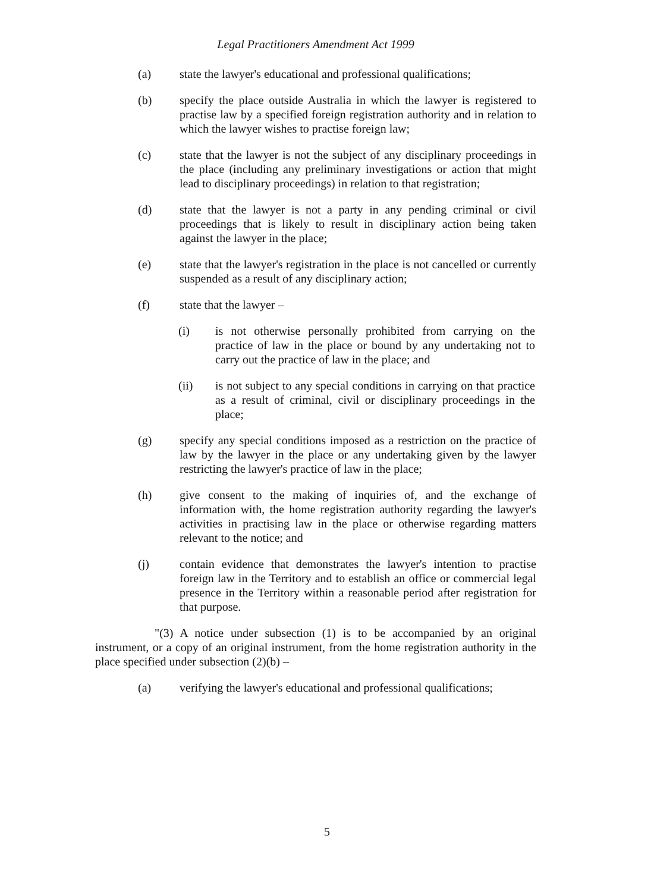Legal Practitioners Amendment Act 1999
(a) state the lawyer's educational and professional qualifications;
(b) specify the place outside Australia in which the lawyer is registered to practise law by a specified foreign registration authority and in relation to which the lawyer wishes to practise foreign law;
(c) state that the lawyer is not the subject of any disciplinary proceedings in the place (including any preliminary investigations or action that might lead to disciplinary proceedings) in relation to that registration;
(d) state that the lawyer is not a party in any pending criminal or civil proceedings that is likely to result in disciplinary action being taken against the lawyer in the place;
(e) state that the lawyer's registration in the place is not cancelled or currently suspended as a result of any disciplinary action;
(f) state that the lawyer –
(i) is not otherwise personally prohibited from carrying on the practice of law in the place or bound by any undertaking not to carry out the practice of law in the place; and
(ii) is not subject to any special conditions in carrying on that practice as a result of criminal, civil or disciplinary proceedings in the place;
(g) specify any special conditions imposed as a restriction on the practice of law by the lawyer in the place or any undertaking given by the lawyer restricting the lawyer's practice of law in the place;
(h) give consent to the making of inquiries of, and the exchange of information with, the home registration authority regarding the lawyer's activities in practising law in the place or otherwise regarding matters relevant to the notice; and
(j) contain evidence that demonstrates the lawyer's intention to practise foreign law in the Territory and to establish an office or commercial legal presence in the Territory within a reasonable period after registration for that purpose.
"(3) A notice under subsection (1) is to be accompanied by an original instrument, or a copy of an original instrument, from the home registration authority in the place specified under subsection (2)(b) –
(a) verifying the lawyer's educational and professional qualifications;
5